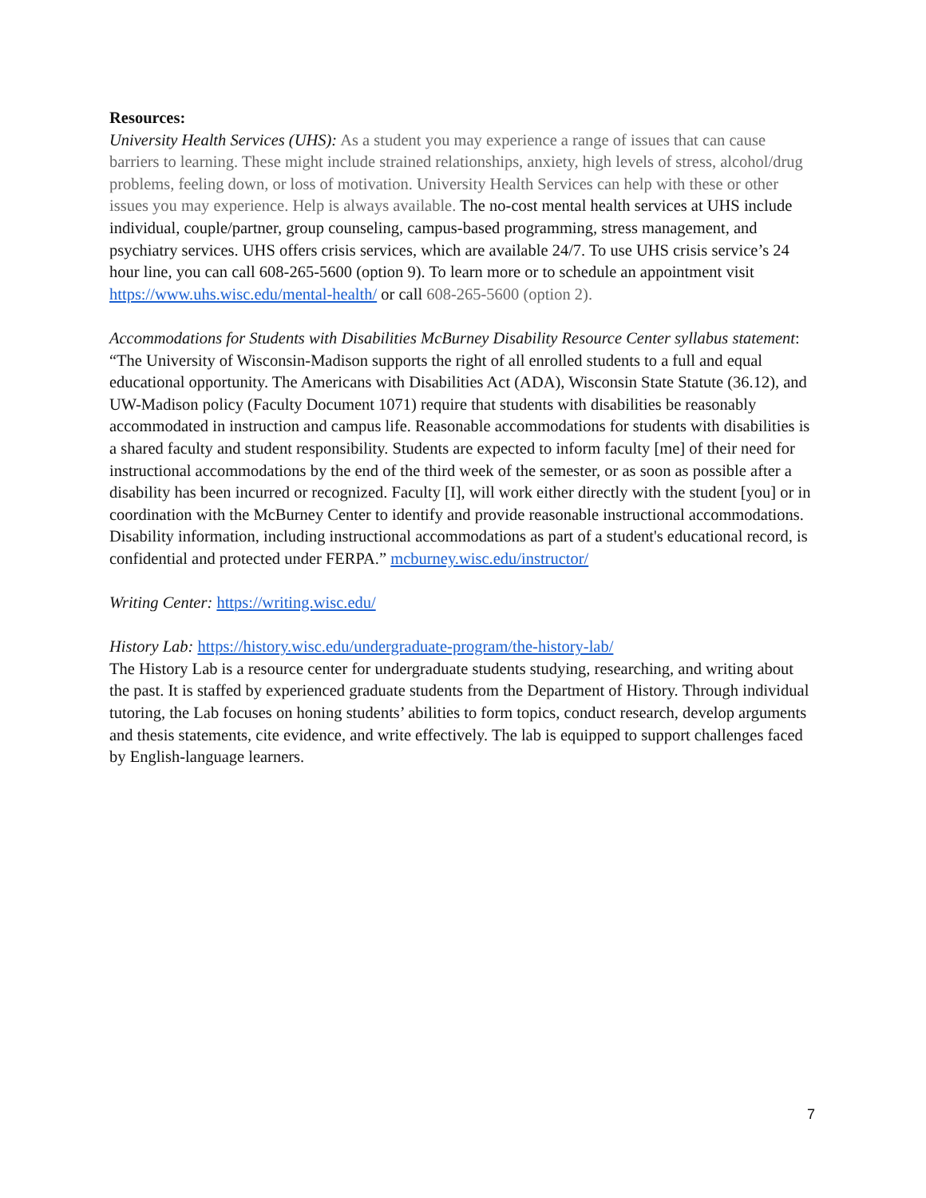Resources:
University Health Services (UHS): As a student you may experience a range of issues that can cause barriers to learning. These might include strained relationships, anxiety, high levels of stress, alcohol/drug problems, feeling down, or loss of motivation. University Health Services can help with these or other issues you may experience. Help is always available. The no-cost mental health services at UHS include individual, couple/partner, group counseling, campus-based programming, stress management, and psychiatry services. UHS offers crisis services, which are available 24/7. To use UHS crisis service’s 24 hour line, you can call 608-265-5600 (option 9). To learn more or to schedule an appointment visit https://www.uhs.wisc.edu/mental-health/ or call 608-265-5600 (option 2).
Accommodations for Students with Disabilities McBurney Disability Resource Center syllabus statement: “The University of Wisconsin-Madison supports the right of all enrolled students to a full and equal educational opportunity. The Americans with Disabilities Act (ADA), Wisconsin State Statute (36.12), and UW-Madison policy (Faculty Document 1071) require that students with disabilities be reasonably accommodated in instruction and campus life. Reasonable accommodations for students with disabilities is a shared faculty and student responsibility. Students are expected to inform faculty [me] of their need for instructional accommodations by the end of the third week of the semester, or as soon as possible after a disability has been incurred or recognized. Faculty [I], will work either directly with the student [you] or in coordination with the McBurney Center to identify and provide reasonable instructional accommodations. Disability information, including instructional accommodations as part of a student's educational record, is confidential and protected under FERPA.” mcburney.wisc.edu/instructor/
Writing Center: https://writing.wisc.edu/
History Lab: https://history.wisc.edu/undergraduate-program/the-history-lab/
The History Lab is a resource center for undergraduate students studying, researching, and writing about the past. It is staffed by experienced graduate students from the Department of History. Through individual tutoring, the Lab focuses on honing students’ abilities to form topics, conduct research, develop arguments and thesis statements, cite evidence, and write effectively. The lab is equipped to support challenges faced by English-language learners.
7